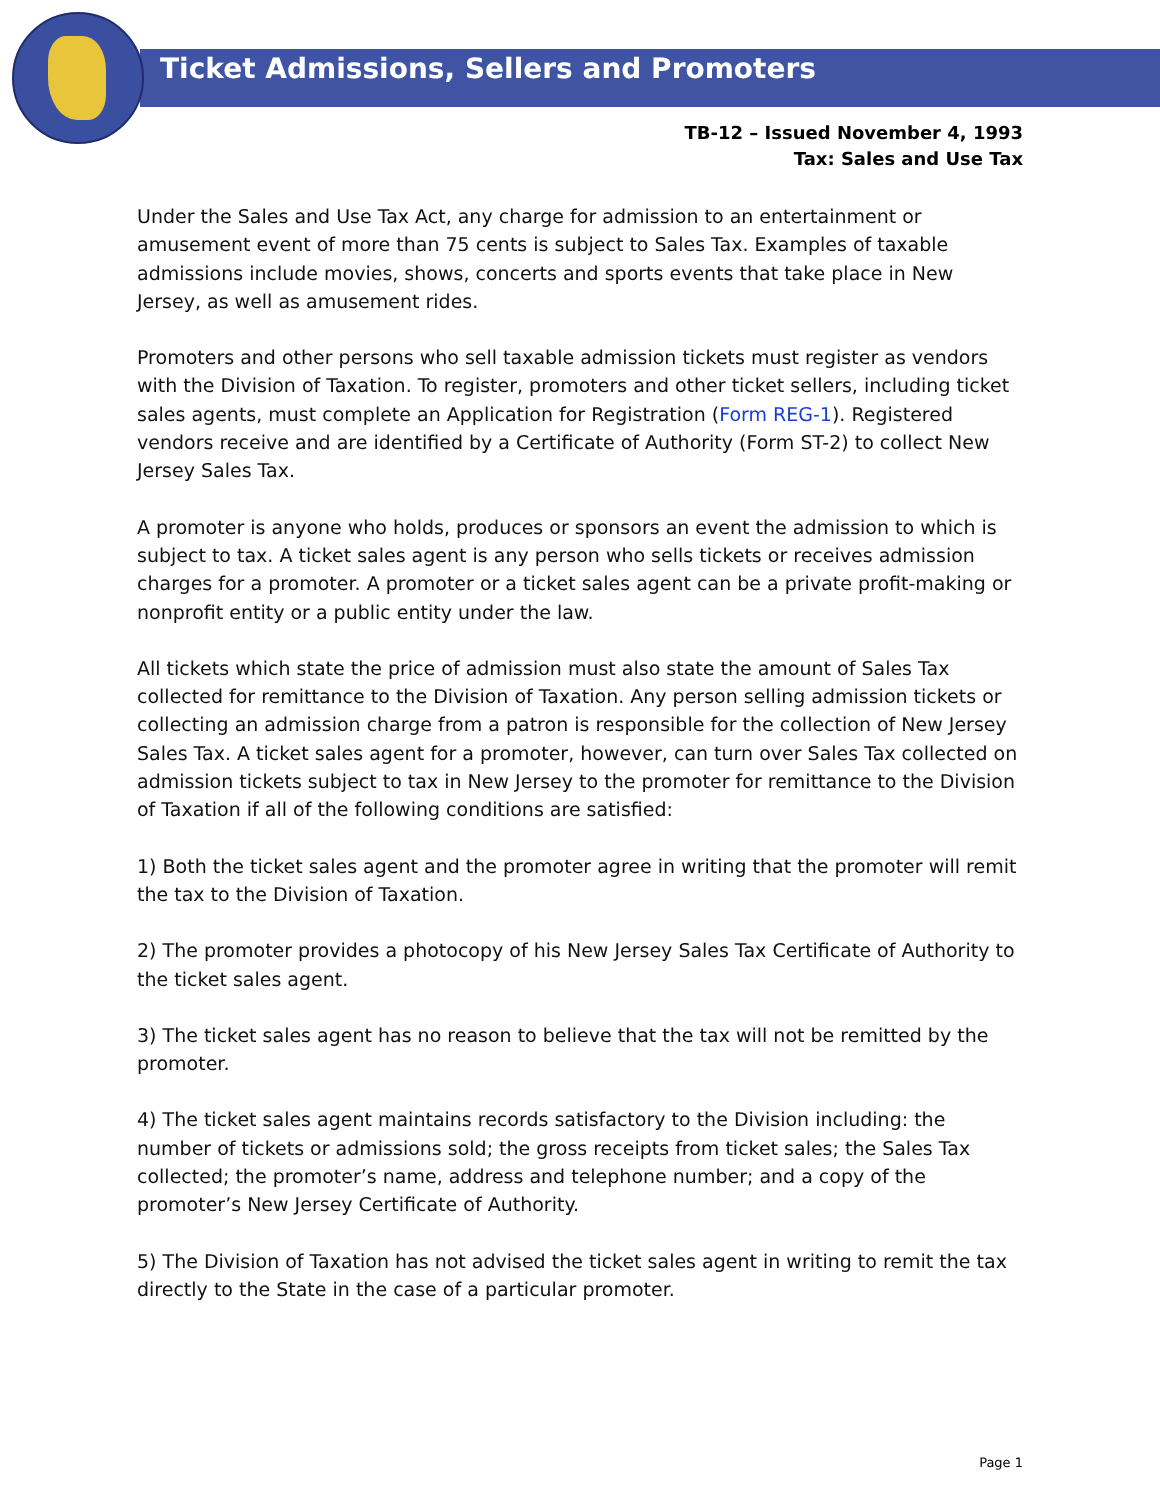Ticket Admissions, Sellers and Promoters
TB-12 – Issued November 4, 1993
Tax: Sales and Use Tax
Under the Sales and Use Tax Act, any charge for admission to an entertainment or amusement event of more than 75 cents is subject to Sales Tax. Examples of taxable admissions include movies, shows, concerts and sports events that take place in New Jersey, as well as amusement rides.
Promoters and other persons who sell taxable admission tickets must register as vendors with the Division of Taxation. To register, promoters and other ticket sellers, including ticket sales agents, must complete an Application for Registration (Form REG-1). Registered vendors receive and are identified by a Certificate of Authority (Form ST-2) to collect New Jersey Sales Tax.
A promoter is anyone who holds, produces or sponsors an event the admission to which is subject to tax. A ticket sales agent is any person who sells tickets or receives admission charges for a promoter. A promoter or a ticket sales agent can be a private profit-making or nonprofit entity or a public entity under the law.
All tickets which state the price of admission must also state the amount of Sales Tax collected for remittance to the Division of Taxation. Any person selling admission tickets or collecting an admission charge from a patron is responsible for the collection of New Jersey Sales Tax. A ticket sales agent for a promoter, however, can turn over Sales Tax collected on admission tickets subject to tax in New Jersey to the promoter for remittance to the Division of Taxation if all of the following conditions are satisfied:
1) Both the ticket sales agent and the promoter agree in writing that the promoter will remit the tax to the Division of Taxation.
2) The promoter provides a photocopy of his New Jersey Sales Tax Certificate of Authority to the ticket sales agent.
3) The ticket sales agent has no reason to believe that the tax will not be remitted by the promoter.
4) The ticket sales agent maintains records satisfactory to the Division including: the number of tickets or admissions sold; the gross receipts from ticket sales; the Sales Tax collected; the promoter’s name, address and telephone number; and a copy of the promoter’s New Jersey Certificate of Authority.
5) The Division of Taxation has not advised the ticket sales agent in writing to remit the tax directly to the State in the case of a particular promoter.
Page 1